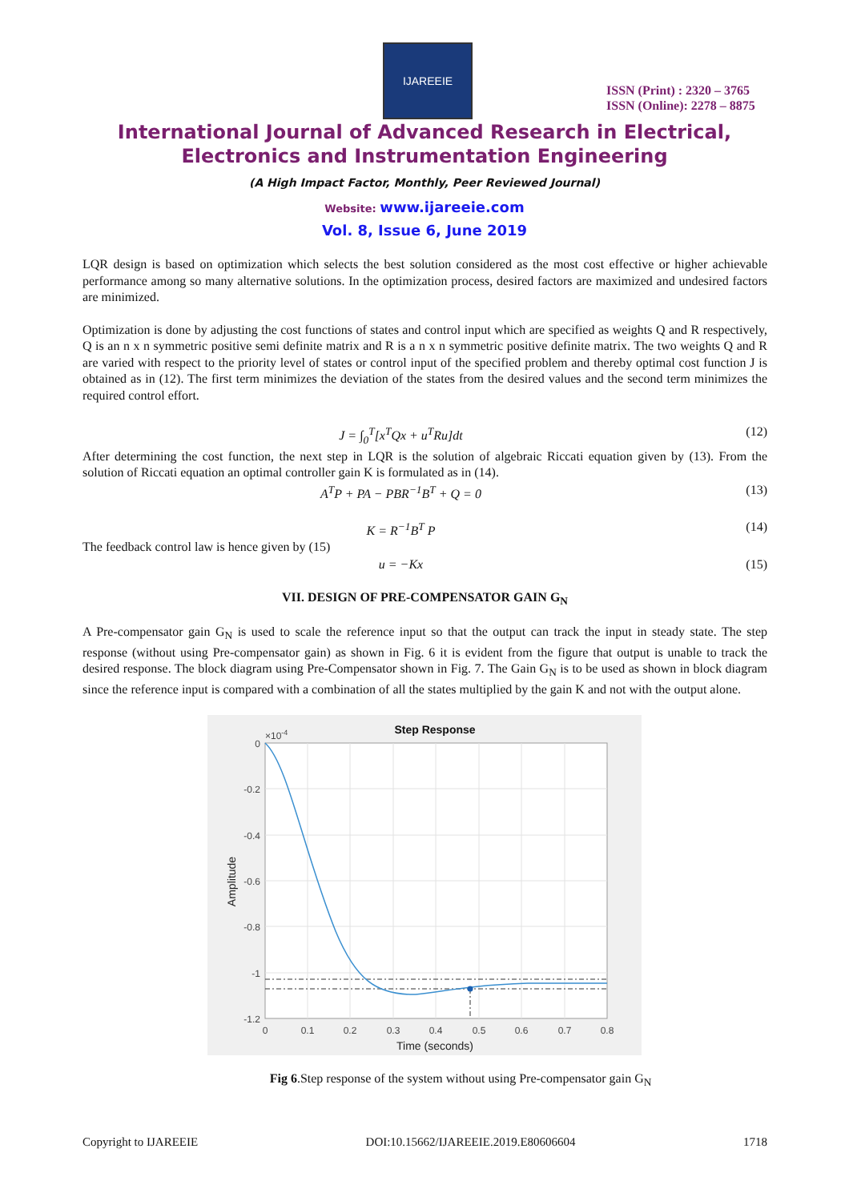IJAREEIE
ISSN (Print) : 2320 – 3765
ISSN (Online): 2278 – 8875
International Journal of Advanced Research in Electrical,
Electronics and Instrumentation Engineering
(A High Impact Factor, Monthly, Peer Reviewed Journal)
Website: www.ijareeie.com
Vol. 8, Issue 6, June 2019
LQR design is based on optimization which selects the best solution considered as the most cost effective or higher achievable performance among so many alternative solutions. In the optimization process, desired factors are maximized and undesired factors are minimized.
Optimization is done by adjusting the cost functions of states and control input which are specified as weights Q and R respectively, Q is an n x n symmetric positive semi definite matrix and R is a n x n symmetric positive definite matrix. The two weights Q and R are varied with respect to the priority level of states or control input of the specified problem and thereby optimal cost function J is obtained as in (12). The first term minimizes the deviation of the states from the desired values and the second term minimizes the required control effort.
J = ∫<sub>0</sub><sup>T</sup>[x<sup>T</sup>Qx + u<sup>T</sup>Ru]dt (12)
After determining the cost function, the next step in LQR is the solution of algebraic Riccati equation given by (13). From the solution of Riccati equation an optimal controller gain K is formulated as in (14).
A<sup>T</sup>P + PA − PBR<sup>−1</sup>B<sup>T</sup> + Q = 0 (13)
K = R<sup>−1</sup>B<sup>T</sup> P (14)
The feedback control law is hence given by (15)
u = −Kx (15)
VII. DESIGN OF PRE-COMPENSATOR GAIN G<sub>N</sub>
A Pre-compensator gain G<sub>N</sub> is used to scale the reference input so that the output can track the input in steady state. The step response (without using Pre-compensator gain) as shown in Fig. 6 it is evident from the figure that output is unable to track the desired response. The block diagram using Pre-Compensator shown in Fig. 7. The Gain G<sub>N</sub> is to be used as shown in block diagram since the reference input is compared with a combination of all the states multiplied by the gain K and not with the output alone.
Step Response
×10-4
0
-0.2
-0.4
-0.6
-0.8
-1
-1.2
0
0.1
0.2
0.3
0.4
0.5
0.6
0.7
0.8
Time (seconds)
Amplitude
Fig 6.Step response of the system without using Pre-compensator gain G<sub>N</sub>
Copyright to IJAREEIE DOI:10.15662/IJAREEIE.2019.E80606604 1718